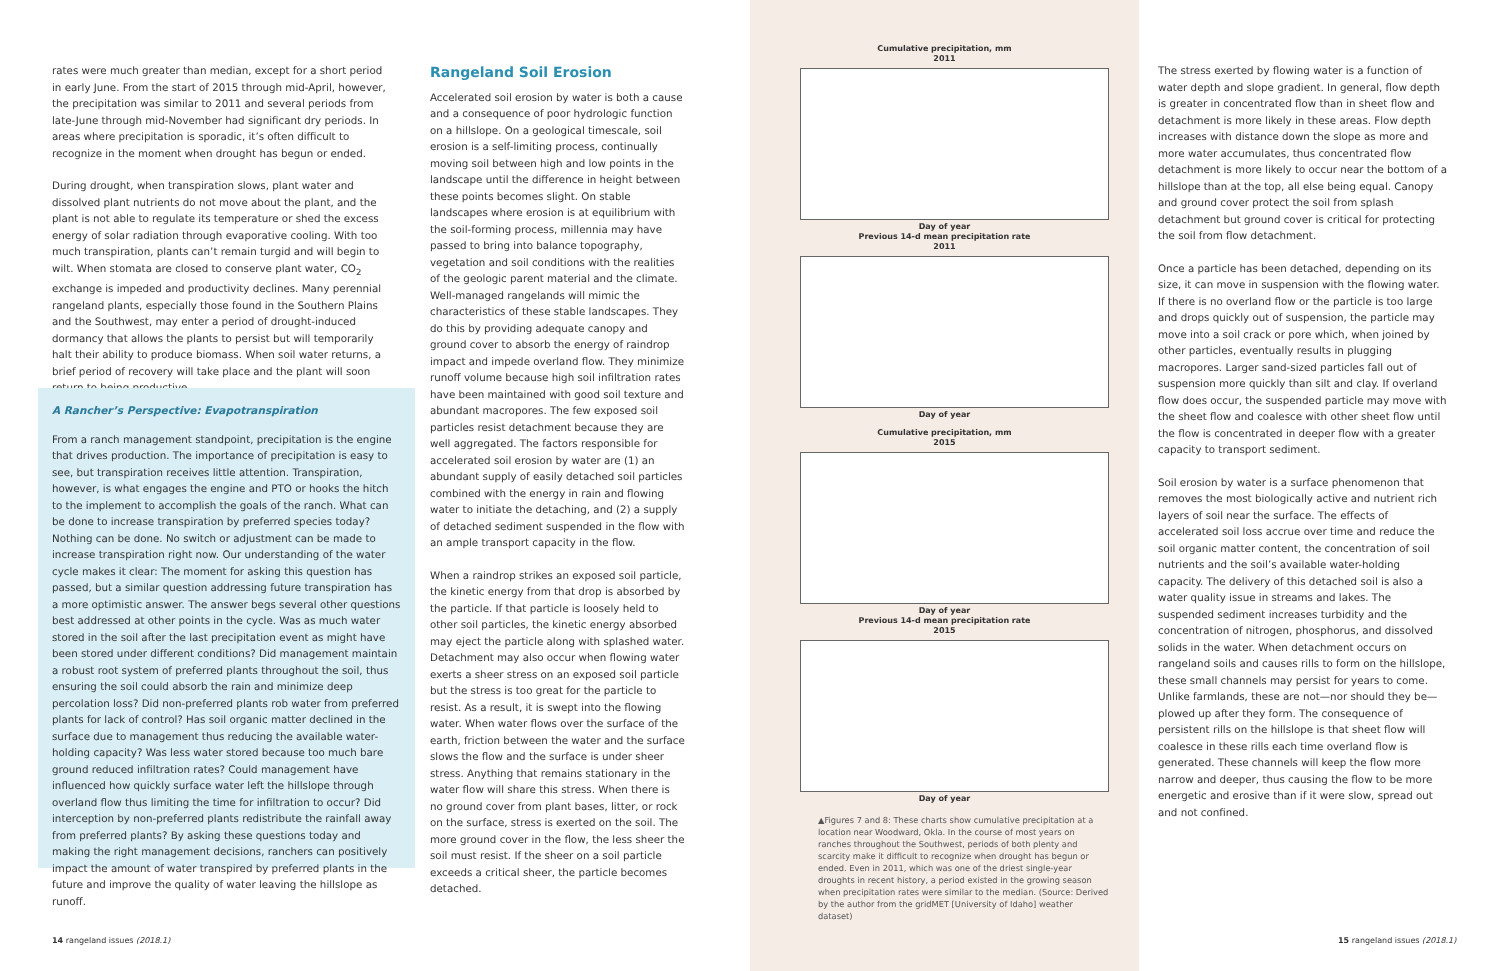rates were much greater than median, except for a short period in early June. From the start of 2015 through mid-April, however, the precipitation was similar to 2011 and several periods from late-June through mid-November had significant dry periods. In areas where precipitation is sporadic, it’s often difficult to recognize in the moment when drought has begun or ended.
During drought, when transpiration slows, plant water and dissolved plant nutrients do not move about the plant, and the plant is not able to regulate its temperature or shed the excess energy of solar radiation through evaporative cooling. With too much transpiration, plants can’t remain turgid and will begin to wilt. When stomata are closed to conserve plant water, CO<sub>2</sub> exchange is impeded and productivity declines. Many perennial rangeland plants, especially those found in the Southern Plains and the Southwest, may enter a period of drought-induced dormancy that allows the plants to persist but will temporarily halt their ability to produce biomass. When soil water returns, a brief period of recovery will take place and the plant will soon return to being productive.
A Rancher’s Perspective: Evapotranspiration
From a ranch management standpoint, precipitation is the engine that drives production. The importance of precipitation is easy to see, but transpiration receives little attention. Transpiration, however, is what engages the engine and PTO or hooks the hitch to the implement to accomplish the goals of the ranch. What can be done to increase transpiration by preferred species today? Nothing can be done. No switch or adjustment can be made to increase transpiration right now. Our understanding of the water cycle makes it clear: The moment for asking this question has passed, but a similar question addressing future transpiration has a more optimistic answer. The answer begs several other questions best addressed at other points in the cycle. Was as much water stored in the soil after the last precipitation event as might have been stored under different conditions? Did management maintain a robust root system of preferred plants throughout the soil, thus ensuring the soil could absorb the rain and minimize deep percolation loss? Did non-preferred plants rob water from preferred plants for lack of control? Has soil organic matter declined in the surface due to management thus reducing the available water-holding capacity? Was less water stored because too much bare ground reduced infiltration rates? Could management have influenced how quickly surface water left the hillslope through overland flow thus limiting the time for infiltration to occur? Did interception by non-preferred plants redistribute the rainfall away from preferred plants? By asking these questions today and making the right management decisions, ranchers can positively impact the amount of water transpired by preferred plants in the future and improve the quality of water leaving the hillslope as runoff.
14 rangeland issues (2018.1)
Rangeland Soil Erosion
Accelerated soil erosion by water is both a cause and a consequence of poor hydrologic function on a hillslope. On a geological timescale, soil erosion is a self-limiting process, continually moving soil between high and low points in the landscape until the difference in height between these points becomes slight. On stable landscapes where erosion is at equilibrium with the soil-forming process, millennia may have passed to bring into balance topography, vegetation and soil conditions with the realities of the geologic parent material and the climate. Well-managed rangelands will mimic the characteristics of these stable landscapes. They do this by providing adequate canopy and ground cover to absorb the energy of raindrop impact and impede overland flow. They minimize runoff volume because high soil infiltration rates have been maintained with good soil texture and abundant macropores. The few exposed soil particles resist detachment because they are well aggregated. The factors responsible for accelerated soil erosion by water are (1) an abundant supply of easily detached soil particles combined with the energy in rain and flowing water to initiate the detaching, and (2) a supply of detached sediment suspended in the flow with an ample transport capacity in the flow.
When a raindrop strikes an exposed soil particle, the kinetic energy from that drop is absorbed by the particle. If that particle is loosely held to other soil particles, the kinetic energy absorbed may eject the particle along with splashed water. Detachment may also occur when flowing water exerts a sheer stress on an exposed soil particle but the stress is too great for the particle to resist. As a result, it is swept into the flowing water. When water flows over the surface of the earth, friction between the water and the surface slows the flow and the surface is under sheer stress. Anything that remains stationary in the water flow will share this stress. When there is no ground cover from plant bases, litter, or rock on the surface, stress is exerted on the soil. The more ground cover in the flow, the less sheer the soil must resist. If the sheer on a soil particle exceeds a critical sheer, the particle becomes detached.
Cumulative precipitation, mm
2011
Day of year
Previous 14-d mean precipitation rate
2011
Day of year
Cumulative precipitation, mm
2015
Day of year
Previous 14-d mean precipitation rate
2015
Day of year
▲Figures 7 and 8: These charts show cumulative precipitation at a location near Woodward, Okla. In the course of most years on ranches throughout the Southwest, periods of both plenty and scarcity make it difficult to recognize when drought has begun or ended. Even in 2011, which was one of the driest single-year droughts in recent history, a period existed in the growing season when precipitation rates were similar to the median. (Source: Derived by the author from the gridMET [University of Idaho] weather dataset)
The stress exerted by flowing water is a function of water depth and slope gradient. In general, flow depth is greater in concentrated flow than in sheet flow and detachment is more likely in these areas. Flow depth increases with distance down the slope as more and more water accumulates, thus concentrated flow detachment is more likely to occur near the bottom of a hillslope than at the top, all else being equal. Canopy and ground cover protect the soil from splash detachment but ground cover is critical for protecting the soil from flow detachment.
Once a particle has been detached, depending on its size, it can move in suspension with the flowing water. If there is no overland flow or the particle is too large and drops quickly out of suspension, the particle may move into a soil crack or pore which, when joined by other particles, eventually results in plugging macropores. Larger sand-sized particles fall out of suspension more quickly than silt and clay. If overland flow does occur, the suspended particle may move with the sheet flow and coalesce with other sheet flow until the flow is concentrated in deeper flow with a greater capacity to transport sediment.
Soil erosion by water is a surface phenomenon that removes the most biologically active and nutrient rich layers of soil near the surface. The effects of accelerated soil loss accrue over time and reduce the soil organic matter content, the concentration of soil nutrients and the soil’s available water-holding capacity. The delivery of this detached soil is also a water quality issue in streams and lakes. The suspended sediment increases turbidity and the concentration of nitrogen, phosphorus, and dissolved solids in the water. When detachment occurs on rangeland soils and causes rills to form on the hillslope, these small channels may persist for years to come. Unlike farmlands, these are not—nor should they be—plowed up after they form. The consequence of persistent rills on the hillslope is that sheet flow will coalesce in these rills each time overland flow is generated. These channels will keep the flow more narrow and deeper, thus causing the flow to be more energetic and erosive than if it were slow, spread out and not confined.
15 rangeland issues (2018.1)